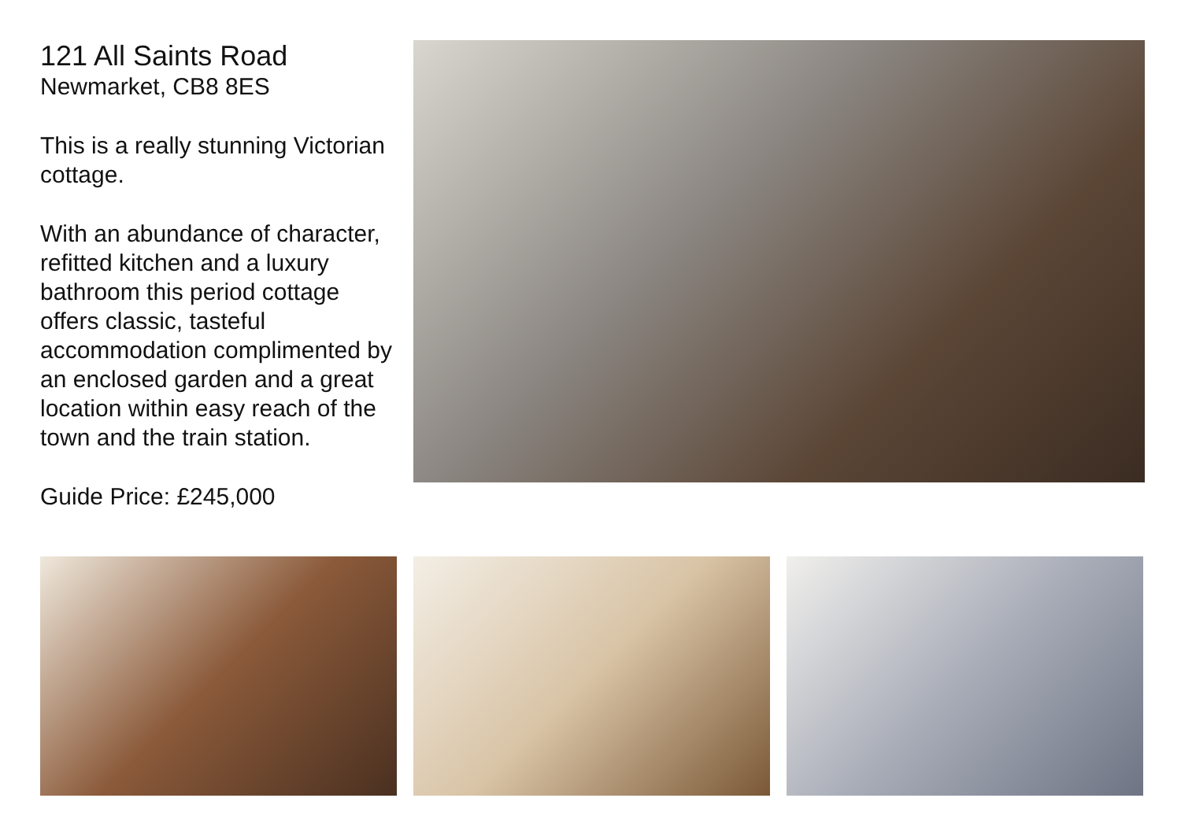121 All Saints Road
Newmarket, CB8 8ES
This is a really stunning Victorian cottage.
With an abundance of character, refitted kitchen and a luxury bathroom this period cottage offers classic, tasteful accommodation complimented by an enclosed garden and a great location within easy reach of the town and the train station.
Guide Price: £245,000